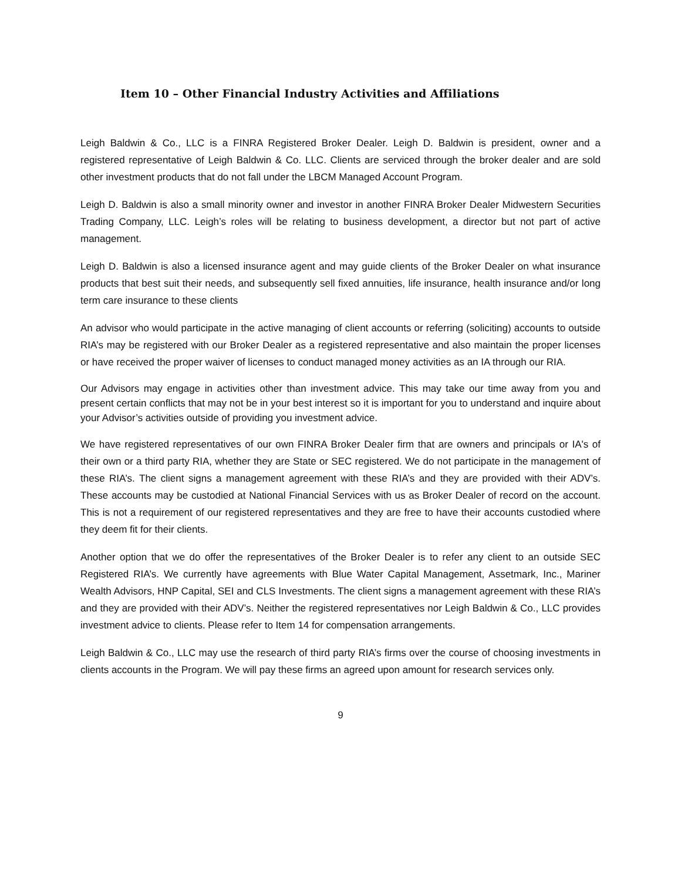Item 10 – Other Financial Industry Activities and Affiliations
Leigh Baldwin & Co., LLC is a FINRA Registered Broker Dealer. Leigh D. Baldwin is president, owner and a registered representative of Leigh Baldwin & Co. LLC. Clients are serviced through the broker dealer and are sold other investment products that do not fall under the LBCM Managed Account Program.
Leigh D. Baldwin is also a small minority owner and investor in another FINRA Broker Dealer Midwestern Securities Trading Company, LLC. Leigh’s roles will be relating to business development, a director but not part of active management.
Leigh D. Baldwin is also a licensed insurance agent and may guide clients of the Broker Dealer on what insurance products that best suit their needs, and subsequently sell fixed annuities, life insurance, health insurance and/or long term care insurance to these clients
An advisor who would participate in the active managing of client accounts or referring (soliciting) accounts to outside RIA’s may be registered with our Broker Dealer as a registered representative and also maintain the proper licenses or have received the proper waiver of licenses to conduct managed money activities as an IA through our RIA.
Our Advisors may engage in activities other than investment advice. This may take our time away from you and present certain conflicts that may not be in your best interest so it is important for you to understand and inquire about your Advisor’s activities outside of providing you investment advice.
We have registered representatives of our own FINRA Broker Dealer firm that are owners and principals or IA's of their own or a third party RIA, whether they are State or SEC registered. We do not participate in the management of these RIA’s. The client signs a management agreement with these RIA’s and they are provided with their ADV’s. These accounts may be custodied at National Financial Services with us as Broker Dealer of record on the account. This is not a requirement of our registered representatives and they are free to have their accounts custodied where they deem fit for their clients.
Another option that we do offer the representatives of the Broker Dealer is to refer any client to an outside SEC Registered RIA’s. We currently have agreements with Blue Water Capital Management, Assetmark, Inc., Mariner Wealth Advisors, HNP Capital, SEI and CLS Investments. The client signs a management agreement with these RIA’s and they are provided with their ADV’s. Neither the registered representatives nor Leigh Baldwin & Co., LLC provides investment advice to clients. Please refer to Item 14 for compensation arrangements.
Leigh Baldwin & Co., LLC may use the research of third party RIA’s firms over the course of choosing investments in clients accounts in the Program. We will pay these firms an agreed upon amount for research services only.
9